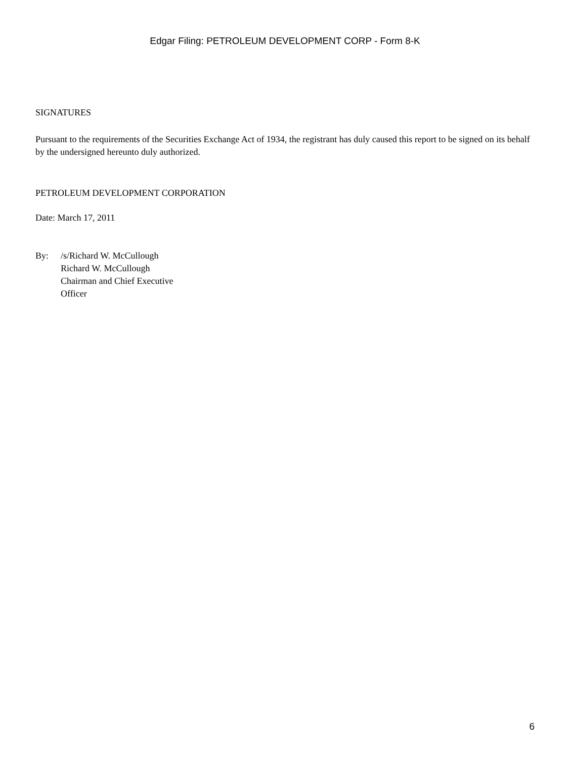Edgar Filing: PETROLEUM DEVELOPMENT CORP - Form 8-K
SIGNATURES
Pursuant to the requirements of the Securities Exchange Act of 1934, the registrant has duly caused this report to be signed on its behalf by the undersigned hereunto duly authorized.
PETROLEUM DEVELOPMENT CORPORATION
Date: March 17, 2011
By: /s/Richard W. McCullough
Richard W. McCullough
Chairman and Chief Executive
Officer
6